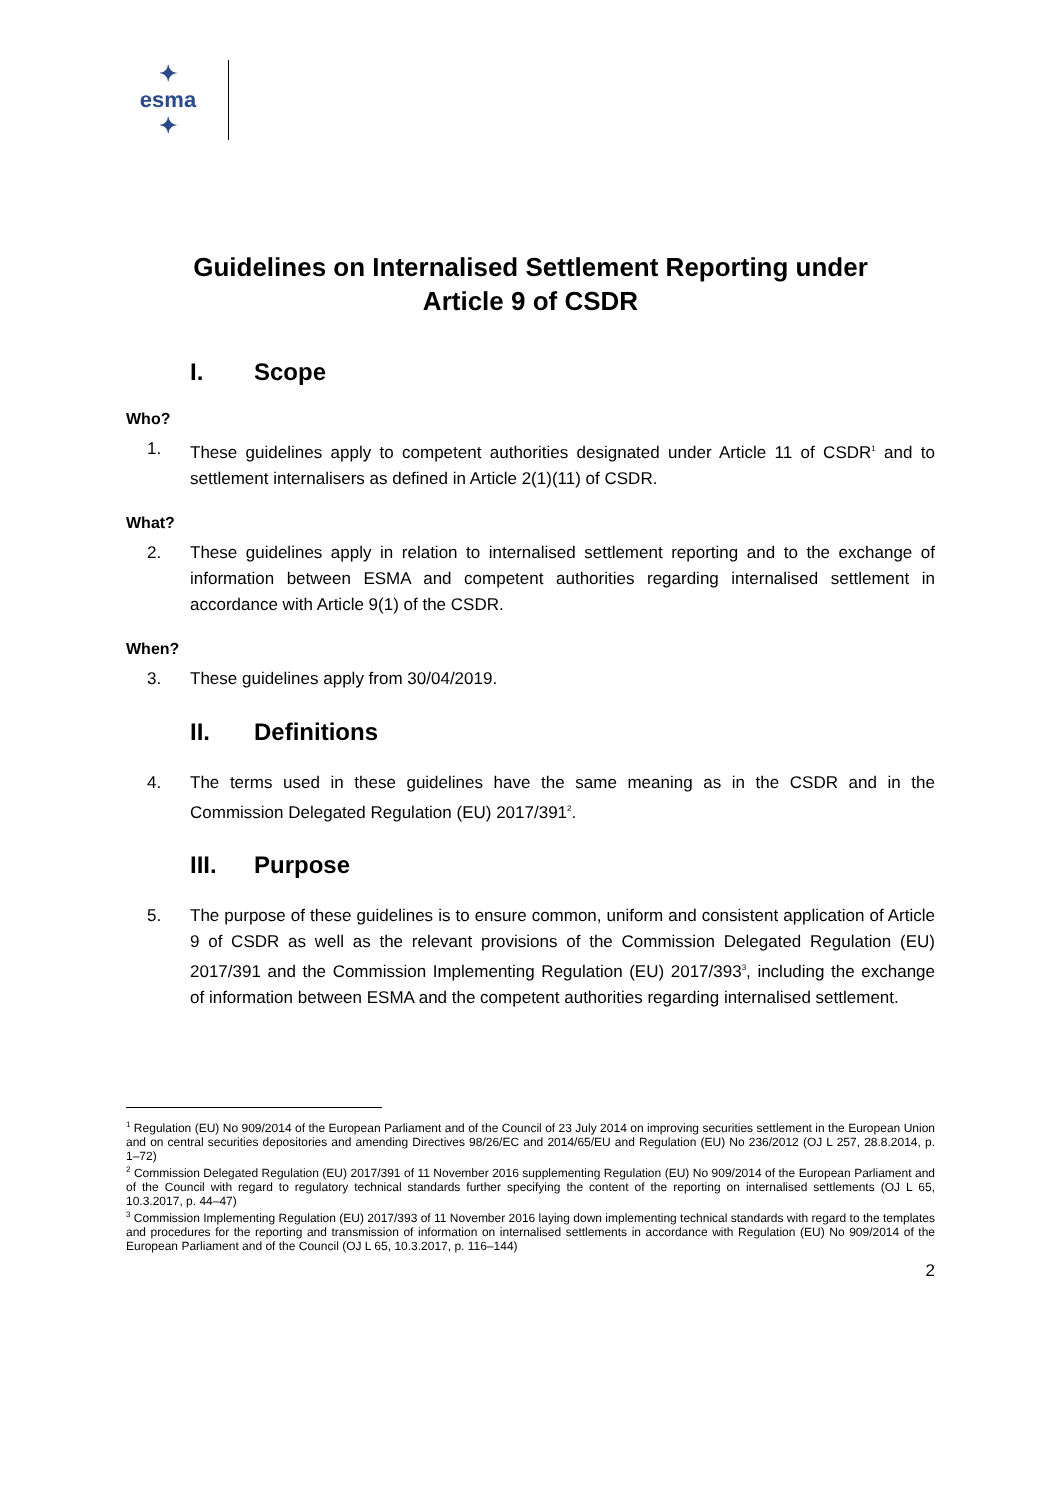✦ esma ✦
Guidelines on Internalised Settlement Reporting under
Article 9 of CSDR
I. Scope
Who?
1. These guidelines apply to competent authorities designated under Article 11 of CSDR<sup>1</sup> and to settlement internalisers as defined in Article 2(1)(11) of CSDR.
What?
2. These guidelines apply in relation to internalised settlement reporting and to the exchange of information between ESMA and competent authorities regarding internalised settlement in accordance with Article 9(1) of the CSDR.
When?
3. These guidelines apply from 30/04/2019.
II. Definitions
4. The terms used in these guidelines have the same meaning as in the CSDR and in the Commission Delegated Regulation (EU) 2017/391<sup>2</sup>.
III. Purpose
5. The purpose of these guidelines is to ensure common, uniform and consistent application of Article 9 of CSDR as well as the relevant provisions of the Commission Delegated Regulation (EU) 2017/391 and the Commission Implementing Regulation (EU) 2017/393<sup>3</sup>, including the exchange of information between ESMA and the competent authorities regarding internalised settlement.
<sup>1</sup> Regulation (EU) No 909/2014 of the European Parliament and of the Council of 23 July 2014 on improving securities settlement in the European Union and on central securities depositories and amending Directives 98/26/EC and 2014/65/EU and Regulation (EU) No 236/2012 (OJ L 257, 28.8.2014, p. 1–72)
<sup>2</sup> Commission Delegated Regulation (EU) 2017/391 of 11 November 2016 supplementing Regulation (EU) No 909/2014 of the European Parliament and of the Council with regard to regulatory technical standards further specifying the content of the reporting on internalised settlements (OJ L 65, 10.3.2017, p. 44–47)
<sup>3</sup> Commission Implementing Regulation (EU) 2017/393 of 11 November 2016 laying down implementing technical standards with regard to the templates and procedures for the reporting and transmission of information on internalised settlements in accordance with Regulation (EU) No 909/2014 of the European Parliament and of the Council (OJ L 65, 10.3.2017, p. 116–144)
2